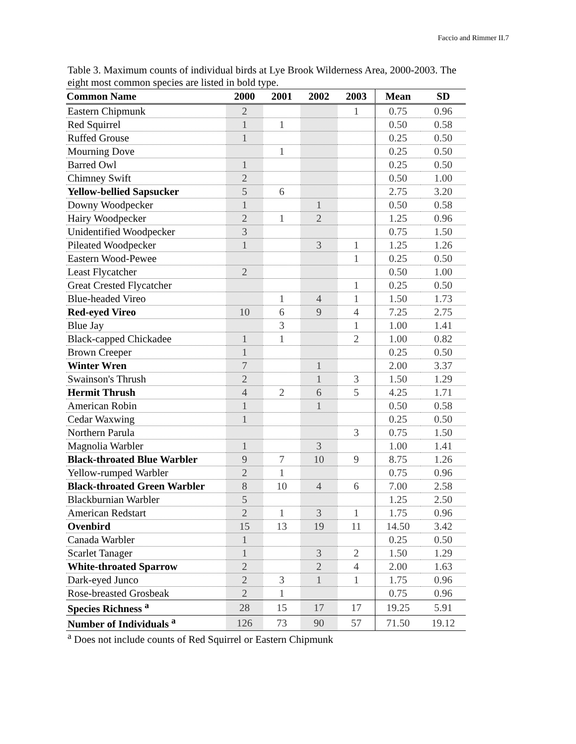Faccio and Rimmer II.7
Table 3. Maximum counts of individual birds at Lye Brook Wilderness Area, 2000-2003. The eight most common species are listed in bold type.
| Common Name | 2000 | 2001 | 2002 | 2003 | Mean | SD |
| --- | --- | --- | --- | --- | --- | --- |
| Eastern Chipmunk | 2 | | | 1 | 0.75 | 0.96 |
| Red Squirrel | 1 | 1 | | | 0.50 | 0.58 |
| Ruffed Grouse | 1 | | | | 0.25 | 0.50 |
| Mourning Dove | | 1 | | | 0.25 | 0.50 |
| Barred Owl | 1 | | | | 0.25 | 0.50 |
| Chimney Swift | 2 | | | | 0.50 | 1.00 |
| Yellow-bellied Sapsucker | 5 | 6 | | | 2.75 | 3.20 |
| Downy Woodpecker | 1 | | 1 | | 0.50 | 0.58 |
| Hairy Woodpecker | 2 | 1 | 2 | | 1.25 | 0.96 |
| Unidentified Woodpecker | 3 | | | | 0.75 | 1.50 |
| Pileated Woodpecker | 1 | | 3 | 1 | 1.25 | 1.26 |
| Eastern Wood-Pewee | | | | 1 | 0.25 | 0.50 |
| Least Flycatcher | 2 | | | | 0.50 | 1.00 |
| Great Crested Flycatcher | | | | 1 | 0.25 | 0.50 |
| Blue-headed Vireo | | 1 | 4 | 1 | 1.50 | 1.73 |
| Red-eyed Vireo | 10 | 6 | 9 | 4 | 7.25 | 2.75 |
| Blue Jay | | 3 | | 1 | 1.00 | 1.41 |
| Black-capped Chickadee | 1 | 1 | | 2 | 1.00 | 0.82 |
| Brown Creeper | 1 | | | | 0.25 | 0.50 |
| Winter Wren | 7 | | 1 | | 2.00 | 3.37 |
| Swainson's Thrush | 2 | | 1 | 3 | 1.50 | 1.29 |
| Hermit Thrush | 4 | 2 | 6 | 5 | 4.25 | 1.71 |
| American Robin | 1 | | 1 | | 0.50 | 0.58 |
| Cedar Waxwing | 1 | | | | 0.25 | 0.50 |
| Northern Parula | | | | 3 | 0.75 | 1.50 |
| Magnolia Warbler | 1 | | 3 | | 1.00 | 1.41 |
| Black-throated Blue Warbler | 9 | 7 | 10 | 9 | 8.75 | 1.26 |
| Yellow-rumped Warbler | 2 | 1 | | | 0.75 | 0.96 |
| Black-throated Green Warbler | 8 | 10 | 4 | 6 | 7.00 | 2.58 |
| Blackburnian Warbler | 5 | | | | 1.25 | 2.50 |
| American Redstart | 2 | 1 | 3 | 1 | 1.75 | 0.96 |
| Ovenbird | 15 | 13 | 19 | 11 | 14.50 | 3.42 |
| Canada Warbler | 1 | | | | 0.25 | 0.50 |
| Scarlet Tanager | 1 | | 3 | 2 | 1.50 | 1.29 |
| White-throated Sparrow | 2 | | 2 | 4 | 2.00 | 1.63 |
| Dark-eyed Junco | 2 | 3 | 1 | 1 | 1.75 | 0.96 |
| Rose-breasted Grosbeak | 2 | 1 | | | 0.75 | 0.96 |
| Species Richness <sup>a</sup> | 28 | 15 | 17 | 17 | 19.25 | 5.91 |
| Number of Individuals <sup>a</sup> | 126 | 73 | 90 | 57 | 71.50 | 19.12 |
<sup>a</sup> Does not include counts of Red Squirrel or Eastern Chipmunk